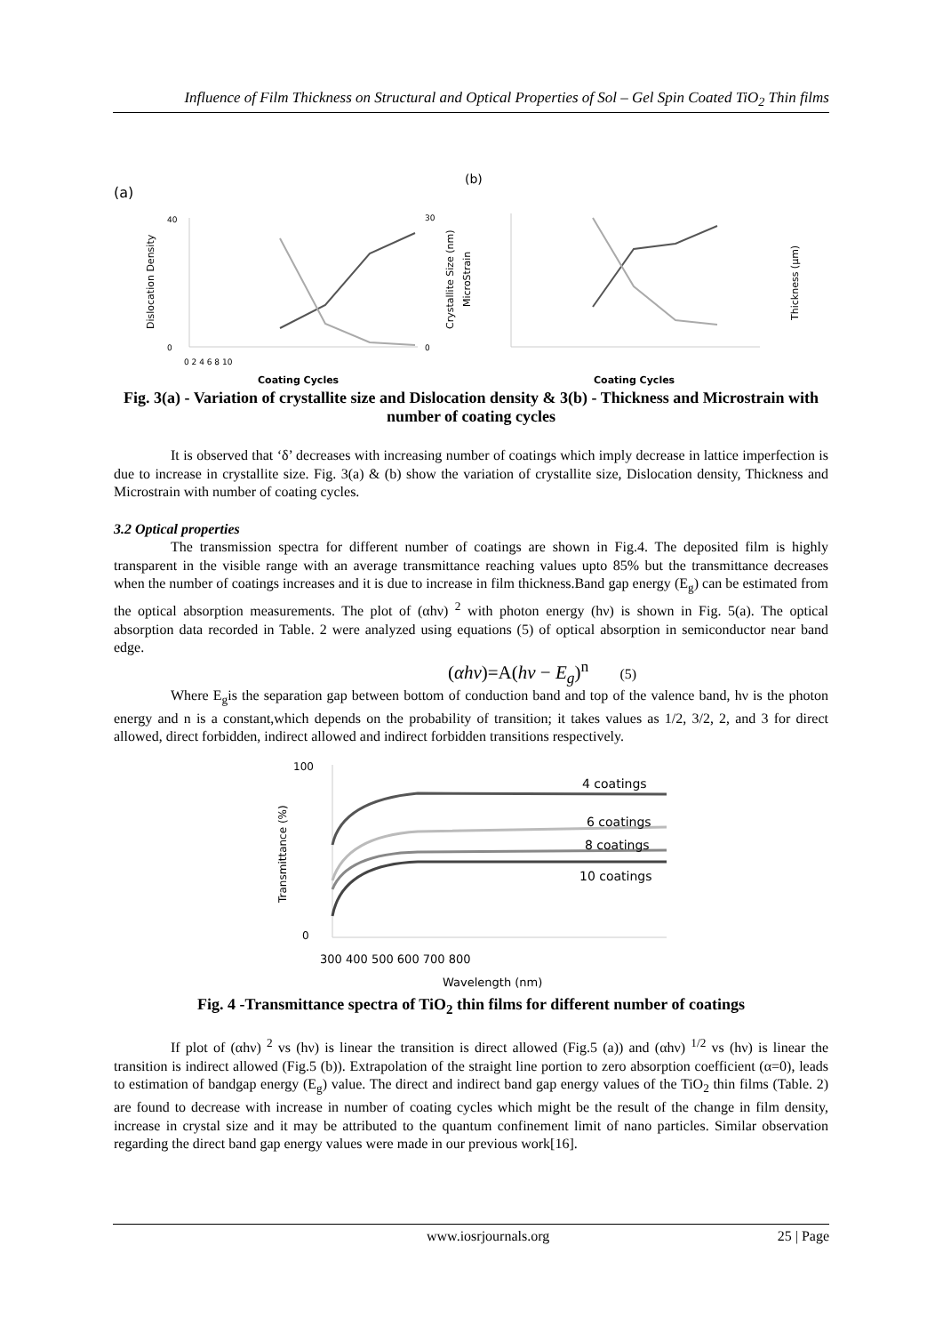Influence of Film Thickness on Structural and Optical Properties of Sol – Gel Spin Coated TiO<sub>2</sub> Thin films
(a)
(b)
40
0
30
0
0 2 4 6 8 10
Coating Cycles
Dislocation Density
Crystallite Size (nm)
MicroStrain
Coating Cycles
Thickness (μm)
Fig. 3(a) - Variation of crystallite size and Dislocation density & 3(b) - Thickness and Microstrain with number of coating cycles
It is observed that ‘δ’ decreases with increasing number of coatings which imply decrease in lattice imperfection is due to increase in crystallite size. Fig. 3(a) & (b) show the variation of crystallite size, Dislocation density, Thickness and Microstrain with number of coating cycles.
3.2 Optical properties
The transmission spectra for different number of coatings are shown in Fig.4. The deposited film is highly transparent in the visible range with an average transmittance reaching values upto 85% but the transmittance decreases when the number of coatings increases and it is due to increase in film thickness.Band gap energy (E<sub>g</sub>) can be estimated from the optical absorption measurements. The plot of (αhν) <sup>2</sup> with photon energy (hν) is shown in Fig. 5(a). The optical absorption data recorded in Table. 2 were analyzed using equations (5) of optical absorption in semiconductor near band edge.
(αhν)=A(hν − E<sub>g</sub>)<sup>n</sup> (5)
Where E<sub>g</sub>is the separation gap between bottom of conduction band and top of the valence band, hν is the photon energy and n is a constant,which depends on the probability of transition; it takes values as 1/2, 3/2, 2, and 3 for direct allowed, direct forbidden, indirect allowed and indirect forbidden transitions respectively.
100
0
4 coatings
6 coatings
8 coatings
10 coatings
300 400 500 600 700 800
Wavelength (nm)
Transmittance (%)
Fig. 4 -Transmittance spectra of TiO<sub>2</sub> thin films for different number of coatings
If plot of (αhν) <sup>2</sup> vs (hν) is linear the transition is direct allowed (Fig.5 (a)) and (αhν) <sup>1/2</sup> vs (hν) is linear the transition is indirect allowed (Fig.5 (b)). Extrapolation of the straight line portion to zero absorption coefficient (α=0), leads to estimation of bandgap energy (E<sub>g</sub>) value. The direct and indirect band gap energy values of the TiO<sub>2</sub> thin films (Table. 2) are found to decrease with increase in number of coating cycles which might be the result of the change in film density, increase in crystal size and it may be attributed to the quantum confinement limit of nano particles. Similar observation regarding the direct band gap energy values were made in our previous work[16].
www.iosrjournals.org 25 | Page